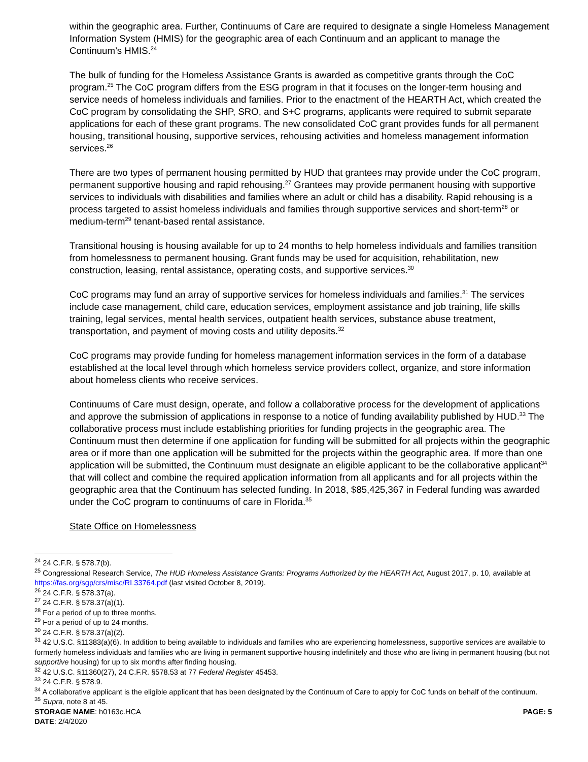within the geographic area. Further, Continuums of Care are required to designate a single Homeless Management Information System (HMIS) for the geographic area of each Continuum and an applicant to manage the Continuum’s HMIS.<sup>24</sup>
The bulk of funding for the Homeless Assistance Grants is awarded as competitive grants through the CoC program.<sup>25</sup> The CoC program differs from the ESG program in that it focuses on the longer-term housing and service needs of homeless individuals and families. Prior to the enactment of the HEARTH Act, which created the CoC program by consolidating the SHP, SRO, and S+C programs, applicants were required to submit separate applications for each of these grant programs. The new consolidated CoC grant provides funds for all permanent housing, transitional housing, supportive services, rehousing activities and homeless management information services.<sup>26</sup>
There are two types of permanent housing permitted by HUD that grantees may provide under the CoC program, permanent supportive housing and rapid rehousing.<sup>27</sup> Grantees may provide permanent housing with supportive services to individuals with disabilities and families where an adult or child has a disability. Rapid rehousing is a process targeted to assist homeless individuals and families through supportive services and short-term<sup>28</sup> or medium-term<sup>29</sup> tenant-based rental assistance.
Transitional housing is housing available for up to 24 months to help homeless individuals and families transition from homelessness to permanent housing. Grant funds may be used for acquisition, rehabilitation, new construction, leasing, rental assistance, operating costs, and supportive services.<sup>30</sup>
CoC programs may fund an array of supportive services for homeless individuals and families.<sup>31</sup> The services include case management, child care, education services, employment assistance and job training, life skills training, legal services, mental health services, outpatient health services, substance abuse treatment, transportation, and payment of moving costs and utility deposits.<sup>32</sup>
CoC programs may provide funding for homeless management information services in the form of a database established at the local level through which homeless service providers collect, organize, and store information about homeless clients who receive services.
Continuums of Care must design, operate, and follow a collaborative process for the development of applications and approve the submission of applications in response to a notice of funding availability published by HUD.<sup>33</sup> The collaborative process must include establishing priorities for funding projects in the geographic area. The Continuum must then determine if one application for funding will be submitted for all projects within the geographic area or if more than one application will be submitted for the projects within the geographic area. If more than one application will be submitted, the Continuum must designate an eligible applicant to be the collaborative applicant<sup>34</sup> that will collect and combine the required application information from all applicants and for all projects within the geographic area that the Continuum has selected funding. In 2018, $85,425,367 in Federal funding was awarded under the CoC program to continuums of care in Florida.<sup>35</sup>
State Office on Homelessness
<sup>24</sup> 24 C.F.R. § 578.7(b).
<sup>25</sup> Congressional Research Service, The HUD Homeless Assistance Grants: Programs Authorized by the HEARTH Act, August 2017, p. 10, available at https://fas.org/sgp/crs/misc/RL33764.pdf (last visited October 8, 2019).
<sup>26</sup> 24 C.F.R. § 578.37(a).
<sup>27</sup> 24 C.F.R. § 578.37(a)(1).
<sup>28</sup> For a period of up to three months.
<sup>29</sup> For a period of up to 24 months.
<sup>30</sup> 24 C.F.R. § 578.37(a)(2).
<sup>31</sup> 42 U.S.C. §11383(a)(6). In addition to being available to individuals and families who are experiencing homelessness, supportive services are available to formerly homeless individuals and families who are living in permanent supportive housing indefinitely and those who are living in permanent housing (but not supportive housing) for up to six months after finding housing.
<sup>32</sup> 42 U.S.C. §11360(27), 24 C.F.R. §578.53 at 77 Federal Register 45453.
<sup>33</sup> 24 C.F.R. § 578.9.
<sup>34</sup> A collaborative applicant is the eligible applicant that has been designated by the Continuum of Care to apply for CoC funds on behalf of the continuum.
<sup>35</sup> Supra, note 8 at 45.
STORAGE NAME: h0163c.HCA PAGE: 5
DATE: 2/4/2020